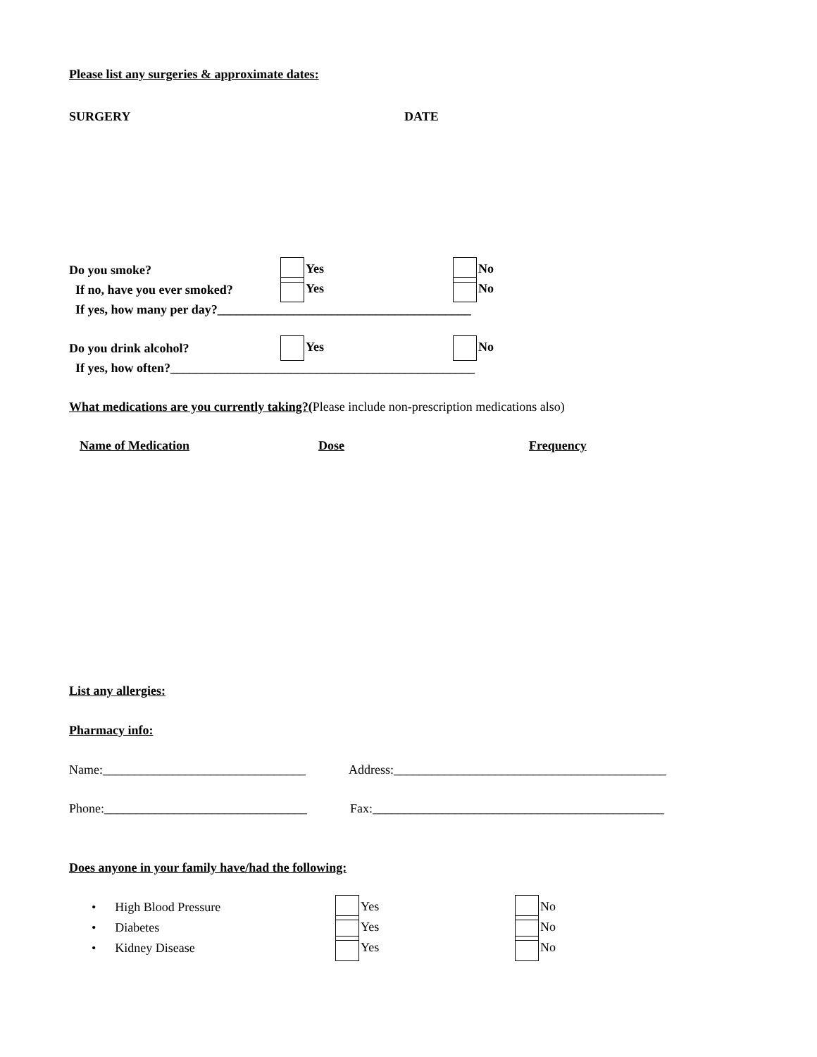Please list any surgeries & approximate dates:
SURGERY DATE
Do you smoke? Yes No
If no, have you ever smoked? Yes No
If yes, how many per day?________________________________________
Do you drink alcohol? Yes No
If yes, how often?________________________________________________
What medications are you currently taking?(Please include non-prescription medications also)
Name of Medication Dose Frequency
List any allergies:
Pharmacy info:
Name:________________________________ Address:___________________________________________
Phone:________________________________ Fax:______________________________________________
Does anyone in your family have/had the following:
• High Blood Pressure Yes No
• Diabetes Yes No
• Kidney Disease Yes No